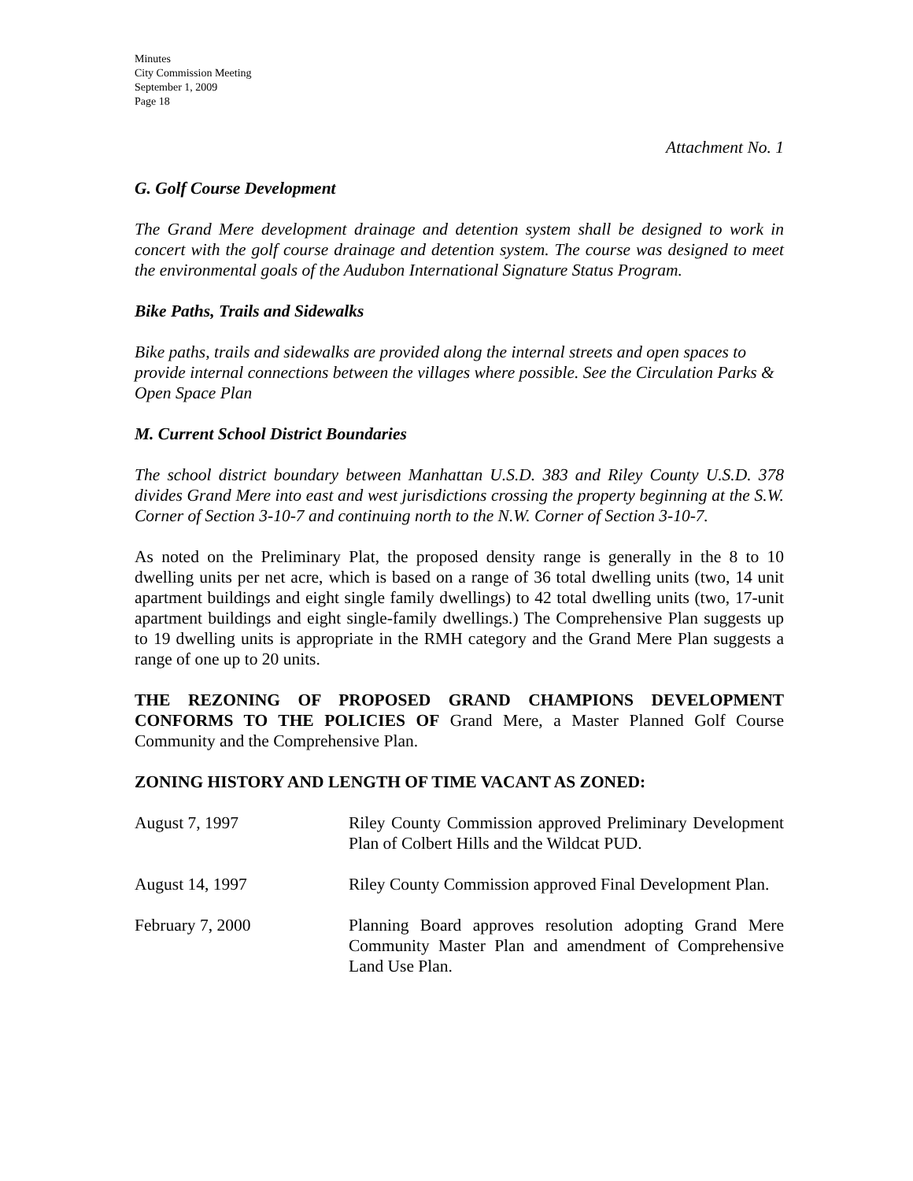Minutes
City Commission Meeting
September 1, 2009
Page 18
Attachment No. 1
G. Golf Course Development
The Grand Mere development drainage and detention system shall be designed to work in concert with the golf course drainage and detention system. The course was designed to meet the environmental goals of the Audubon International Signature Status Program.
Bike Paths, Trails and Sidewalks
Bike paths, trails and sidewalks are provided along the internal streets and open spaces to provide internal connections between the villages where possible. See the Circulation Parks & Open Space Plan
M. Current School District Boundaries
The school district boundary between Manhattan U.S.D. 383 and Riley County U.S.D. 378 divides Grand Mere into east and west jurisdictions crossing the property beginning at the S.W. Corner of Section 3-10-7 and continuing north to the N.W. Corner of Section 3-10-7.
As noted on the Preliminary Plat, the proposed density range is generally in the 8 to 10 dwelling units per net acre, which is based on a range of 36 total dwelling units (two, 14 unit apartment buildings and eight single family dwellings) to 42 total dwelling units (two, 17-unit apartment buildings and eight single-family dwellings.) The Comprehensive Plan suggests up to 19 dwelling units is appropriate in the RMH category and the Grand Mere Plan suggests a range of one up to 20 units.
THE REZONING OF PROPOSED GRAND CHAMPIONS DEVELOPMENT CONFORMS TO THE POLICIES OF Grand Mere, a Master Planned Golf Course Community and the Comprehensive Plan.
ZONING HISTORY AND LENGTH OF TIME VACANT AS ZONED:
| August 7, 1997 | Riley County Commission approved Preliminary Development Plan of Colbert Hills and the Wildcat PUD. |
| August 14, 1997 | Riley County Commission approved Final Development Plan. |
| February 7, 2000 | Planning Board approves resolution adopting Grand Mere Community Master Plan and amendment of Comprehensive Land Use Plan. |